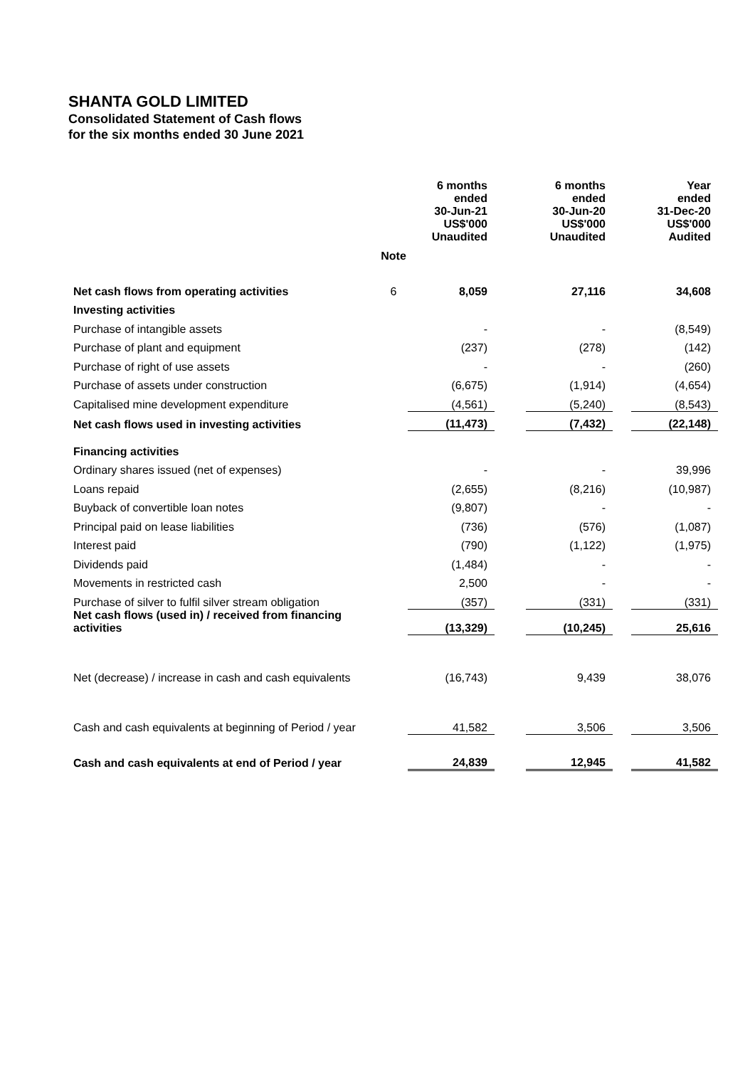SHANTA GOLD LIMITED
Consolidated Statement of Cash flows
for the six months ended 30 June 2021
| | | 6 months ended 30-Jun-21 US$'000 Unaudited | | 6 months ended 30-Jun-20 US$'000 Unaudited | | Year ended 31-Dec-20 US$'000 Audited |
| --- | --- | --- | --- | --- | --- | --- |
| | Note | | | | | |
| Net cash flows from operating activities | 6 | 8,059 | | 27,116 | | 34,608 |
| Investing activities | | | | | | |
| Purchase of intangible assets | | - | | - | | (8,549) |
| Purchase of plant and equipment | | (237) | | (278) | | (142) |
| Purchase of right of use assets | | - | | - | | (260) |
| Purchase of assets under construction | | (6,675) | | (1,914) | | (4,654) |
| Capitalised mine development expenditure | | (4,561) | | (5,240) | | (8,543) |
| Net cash flows used in investing activities | | (11,473) | | (7,432) | | (22,148) |
| Financing activities | | | | | | |
| Ordinary shares issued (net of expenses) | | - | | - | | 39,996 |
| Loans repaid | | (2,655) | | (8,216) | | (10,987) |
| Buyback of convertible loan notes | | (9,807) | | - | | - |
| Principal paid on lease liabilities | | (736) | | (576) | | (1,087) |
| Interest paid | | (790) | | (1,122) | | (1,975) |
| Dividends paid | | (1,484) | | - | | - |
| Movements in restricted cash | | 2,500 | | - | | - |
| Purchase of silver to fulfil silver stream obligation | | (357) | | (331) | | (331) |
| Net cash flows (used in) / received from financing activities | | (13,329) | | (10,245) | | 25,616 |
| Net (decrease) / increase in cash and cash equivalents | | (16,743) | | 9,439 | | 38,076 |
| Cash and cash equivalents at beginning of Period / year | | 41,582 | | 3,506 | | 3,506 |
| Cash and cash equivalents at end of Period / year | | 24,839 | | 12,945 | | 41,582 |